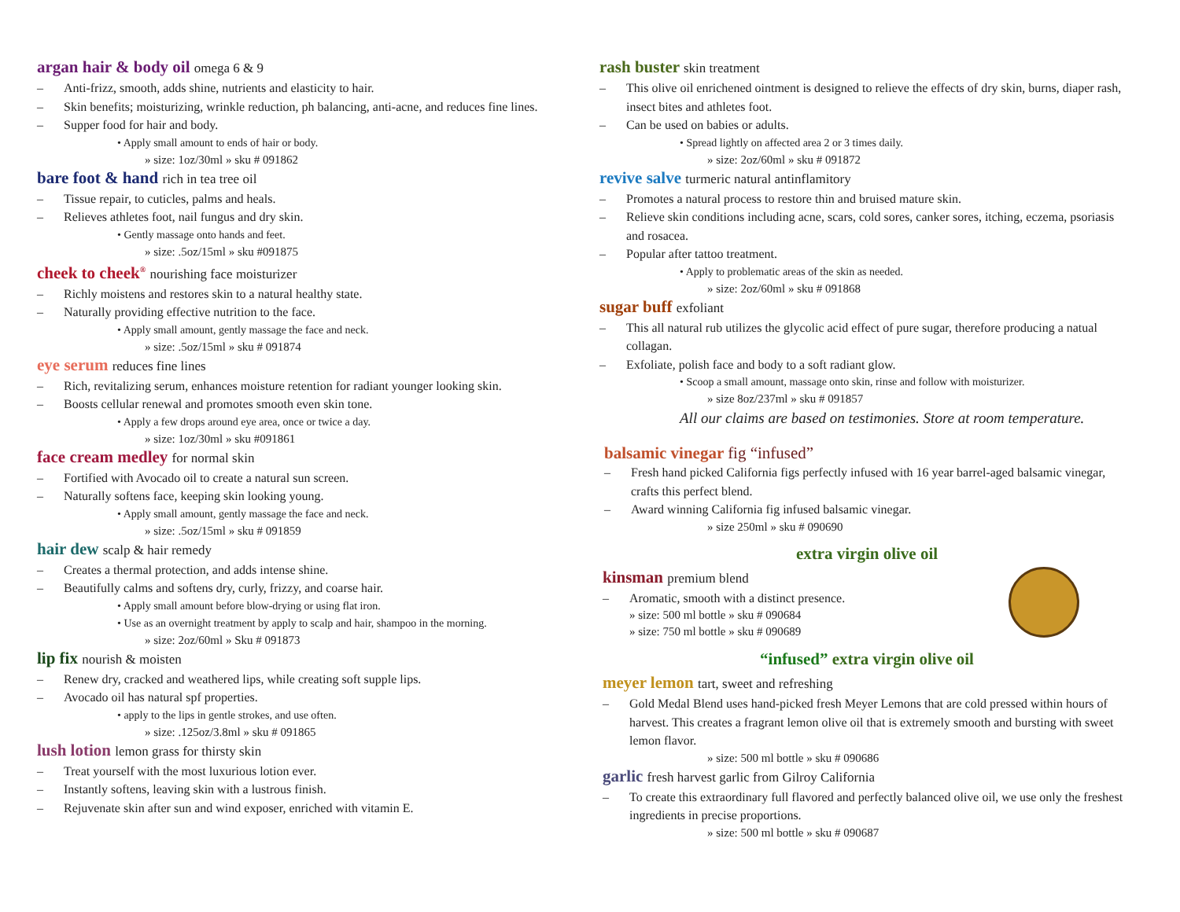argan hair & body oil omega 6 & 9
– Anti-frizz, smooth, adds shine, nutrients and elasticity to hair.
– Skin benefits; moisturizing, wrinkle reduction, ph balancing, anti-acne, and reduces fine lines.
– Supper food for hair and body.
• Apply small amount to ends of hair or body.
» size: 1oz/30ml » sku # 091862
bare foot & hand rich in tea tree oil
– Tissue repair, to cuticles, palms and heals.
– Relieves athletes foot, nail fungus and dry skin.
• Gently massage onto hands and feet.
» size: .5oz/15ml » sku #091875
cheek to cheek<sup>®</sup> nourishing face moisturizer
– Richly moistens and restores skin to a natural healthy state.
– Naturally providing effective nutrition to the face.
• Apply small amount, gently massage the face and neck.
» size: .5oz/15ml » sku # 091874
eye serum reduces fine lines
– Rich, revitalizing serum, enhances moisture retention for radiant younger looking skin.
– Boosts cellular renewal and promotes smooth even skin tone.
• Apply a few drops around eye area, once or twice a day.
» size: 1oz/30ml » sku #091861
face cream medley for normal skin
– Fortified with Avocado oil to create a natural sun screen.
– Naturally softens face, keeping skin looking young.
• Apply small amount, gently massage the face and neck.
» size: .5oz/15ml » sku # 091859
hair dew scalp & hair remedy
– Creates a thermal protection, and adds intense shine.
– Beautifully calms and softens dry, curly, frizzy, and coarse hair.
• Apply small amount before blow-drying or using flat iron.
• Use as an overnight treatment by apply to scalp and hair, shampoo in the morning.
» size: 2oz/60ml » Sku # 091873
lip fix nourish & moisten
– Renew dry, cracked and weathered lips, while creating soft supple lips.
– Avocado oil has natural spf properties.
• apply to the lips in gentle strokes, and use often.
» size: .125oz/3.8ml » sku # 091865
lush lotion lemon grass for thirsty skin
– Treat yourself with the most luxurious lotion ever.
– Instantly softens, leaving skin with a lustrous finish.
– Rejuvenate skin after sun and wind exposer, enriched with vitamin E.
rash buster skin treatment
– This olive oil enrichened ointment is designed to relieve the effects of dry skin, burns, diaper rash, insect bites and athletes foot.
– Can be used on babies or adults.
• Spread lightly on affected area 2 or 3 times daily.
» size: 2oz/60ml » sku # 091872
revive salve turmeric natural antinflamitory
– Promotes a natural process to restore thin and bruised mature skin.
– Relieve skin conditions including acne, scars, cold sores, canker sores, itching, eczema, psoriasis and rosacea.
– Popular after tattoo treatment.
• Apply to problematic areas of the skin as needed.
» size: 2oz/60ml » sku # 091868
sugar buff exfoliant
– This all natural rub utilizes the glycolic acid effect of pure sugar, therefore producing a natual collagan.
– Exfoliate, polish face and body to a soft radiant glow.
• Scoop a small amount, massage onto skin, rinse and follow with moisturizer.
» size 8oz/237ml » sku # 091857
All our claims are based on testimonies. Store at room temperature.
balsamic vinegar fig “infused”
– Fresh hand picked California figs perfectly infused with 16 year barrel-aged balsamic vinegar, crafts this perfect blend.
– Award winning California fig infused balsamic vinegar.
» size 250ml » sku # 090690
extra virgin olive oil
kinsman premium blend
– Aromatic, smooth with a distinct presence.
» size: 500 ml bottle » sku # 090684
» size: 750 ml bottle » sku # 090689
“infused” extra virgin olive oil
meyer lemon tart, sweet and refreshing
– Gold Medal Blend uses hand-picked fresh Meyer Lemons that are cold pressed within hours of harvest. This creates a fragrant lemon olive oil that is extremely smooth and bursting with sweet lemon flavor.
» size: 500 ml bottle » sku # 090686
garlic fresh harvest garlic from Gilroy California
– To create this extraordinary full flavored and perfectly balanced olive oil, we use only the freshest ingredients in precise proportions.
» size: 500 ml bottle » sku # 090687